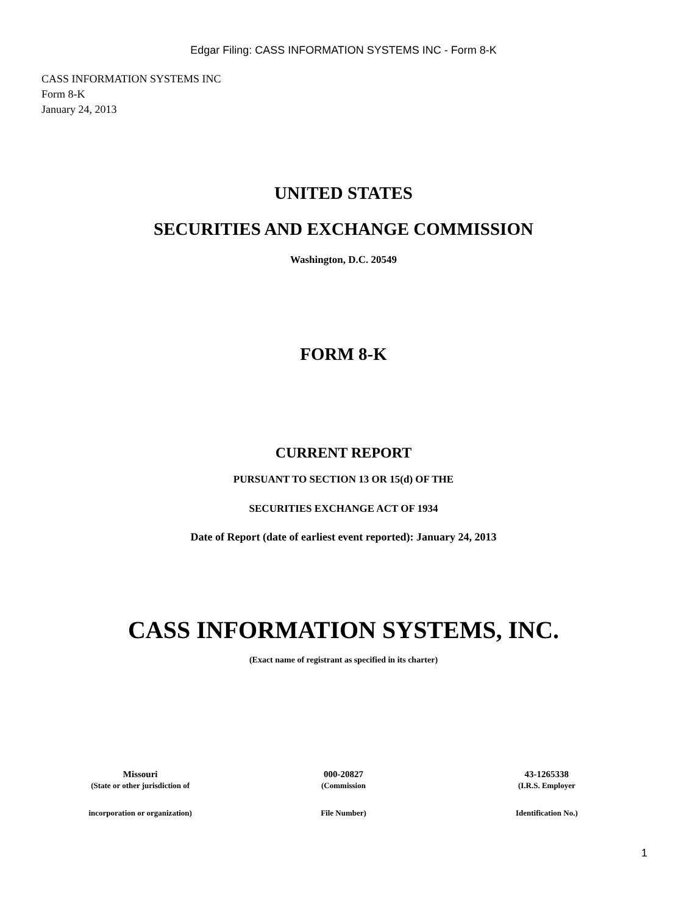Edgar Filing: CASS INFORMATION SYSTEMS INC - Form 8-K
CASS INFORMATION SYSTEMS INC
Form 8-K
January 24, 2013
UNITED STATES
SECURITIES AND EXCHANGE COMMISSION
Washington, D.C. 20549
FORM 8-K
CURRENT REPORT
PURSUANT TO SECTION 13 OR 15(d) OF THE
SECURITIES EXCHANGE ACT OF 1934
Date of Report (date of earliest event reported): January 24, 2013
CASS INFORMATION SYSTEMS, INC.
(Exact name of registrant as specified in its charter)
| Missouri | 000-20827 | 43-1265338 |
| (State or other jurisdiction of | (Commission | (I.R.S. Employer |
| incorporation or organization) | File Number) | Identification No.) |
1